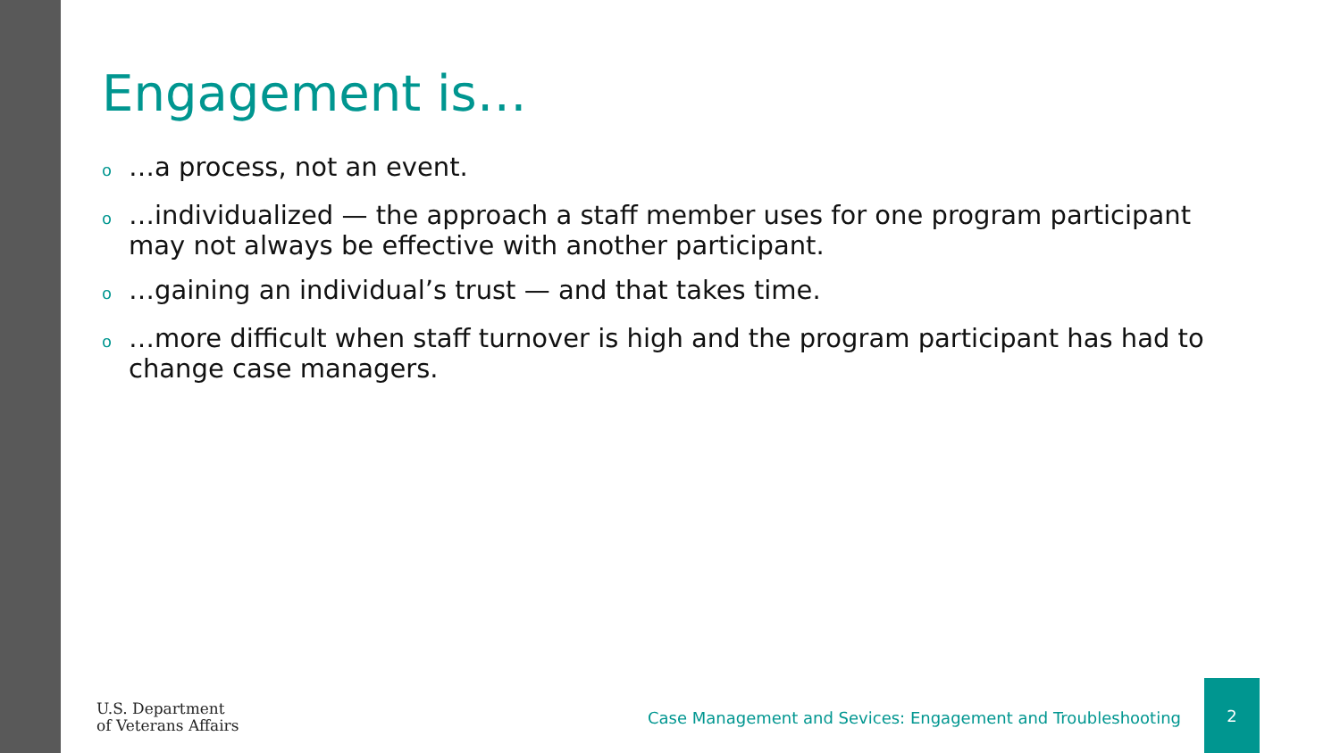Engagement is…
o …a process, not an event.
o …individualized — the approach a staff member uses for one program participant may not always be effective with another participant.
o …gaining an individual’s trust — and that takes time.
o …more difficult when staff turnover is high and the program participant has had to change case managers.
U.S. Department
of Veterans Affairs
Case Management and Sevices: Engagement and Troubleshooting
2